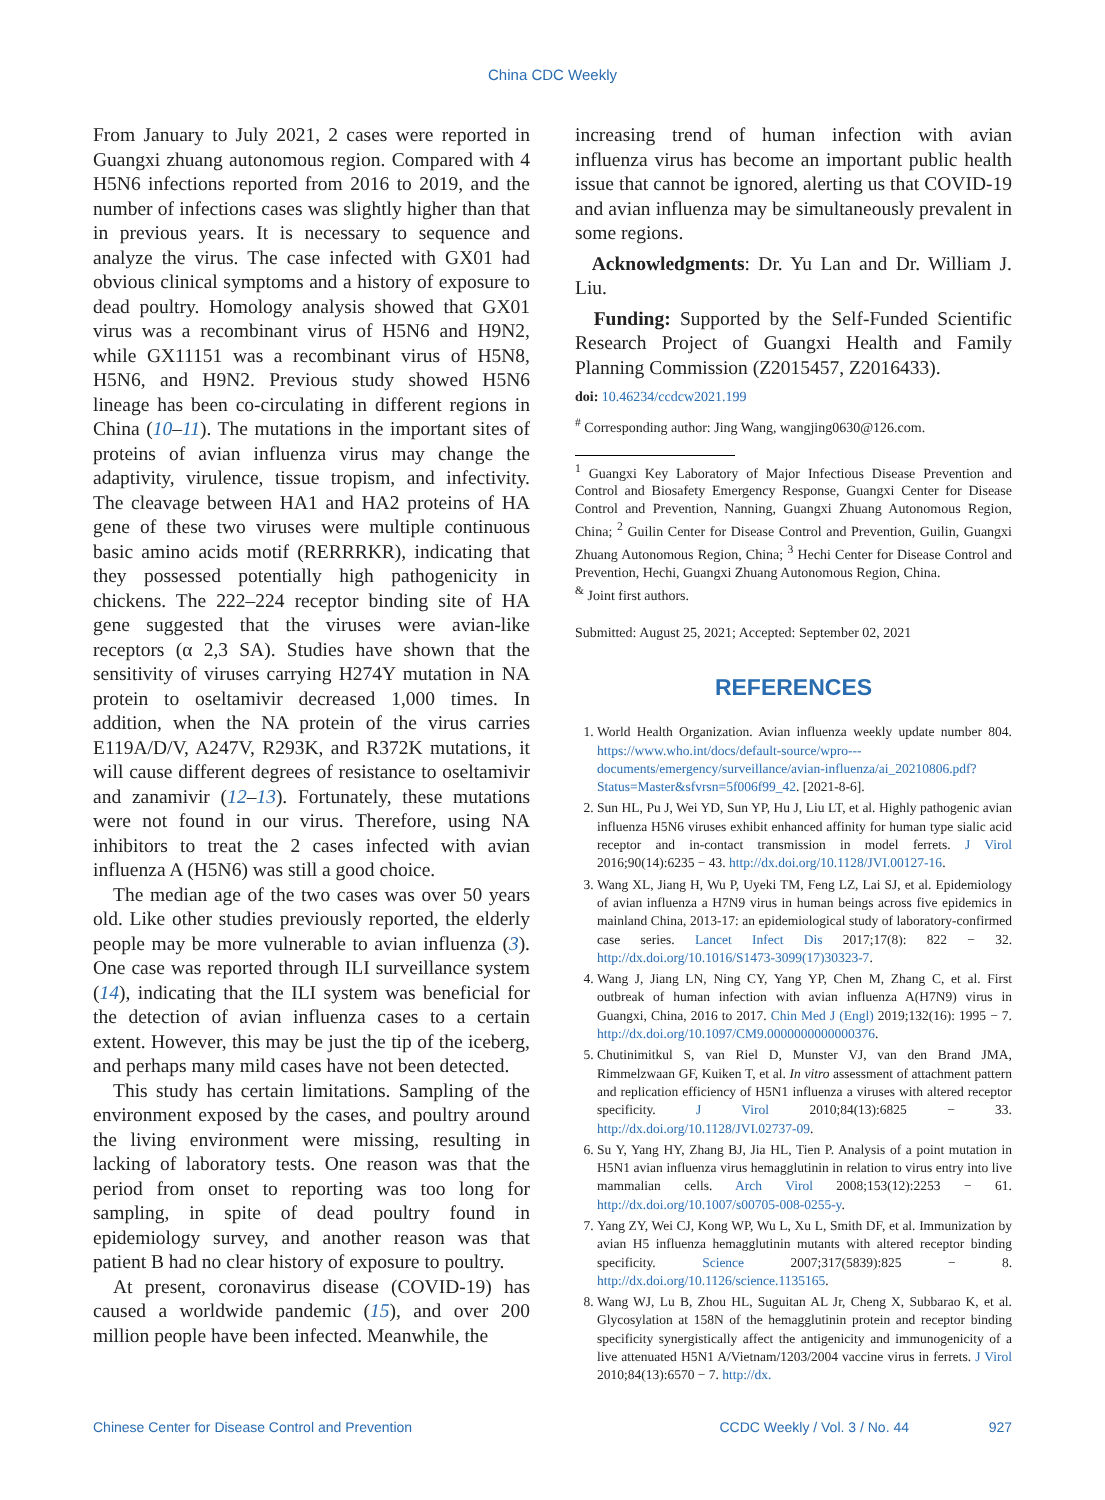China CDC Weekly
From January to July 2021, 2 cases were reported in Guangxi zhuang autonomous region. Compared with 4 H5N6 infections reported from 2016 to 2019, and the number of infections cases was slightly higher than that in previous years. It is necessary to sequence and analyze the virus. The case infected with GX01 had obvious clinical symptoms and a history of exposure to dead poultry. Homology analysis showed that GX01 virus was a recombinant virus of H5N6 and H9N2, while GX11151 was a recombinant virus of H5N8, H5N6, and H9N2. Previous study showed H5N6 lineage has been co-circulating in different regions in China (10–11). The mutations in the important sites of proteins of avian influenza virus may change the adaptivity, virulence, tissue tropism, and infectivity. The cleavage between HA1 and HA2 proteins of HA gene of these two viruses were multiple continuous basic amino acids motif (RERRRKR), indicating that they possessed potentially high pathogenicity in chickens. The 222–224 receptor binding site of HA gene suggested that the viruses were avian-like receptors (α 2,3 SA). Studies have shown that the sensitivity of viruses carrying H274Y mutation in NA protein to oseltamivir decreased 1,000 times. In addition, when the NA protein of the virus carries E119A/D/V, A247V, R293K, and R372K mutations, it will cause different degrees of resistance to oseltamivir and zanamivir (12–13). Fortunately, these mutations were not found in our virus. Therefore, using NA inhibitors to treat the 2 cases infected with avian influenza A (H5N6) was still a good choice.
The median age of the two cases was over 50 years old. Like other studies previously reported, the elderly people may be more vulnerable to avian influenza (3). One case was reported through ILI surveillance system (14), indicating that the ILI system was beneficial for the detection of avian influenza cases to a certain extent. However, this may be just the tip of the iceberg, and perhaps many mild cases have not been detected.
This study has certain limitations. Sampling of the environment exposed by the cases, and poultry around the living environment were missing, resulting in lacking of laboratory tests. One reason was that the period from onset to reporting was too long for sampling, in spite of dead poultry found in epidemiology survey, and another reason was that patient B had no clear history of exposure to poultry.
At present, coronavirus disease (COVID-19) has caused a worldwide pandemic (15), and over 200 million people have been infected. Meanwhile, the
increasing trend of human infection with avian influenza virus has become an important public health issue that cannot be ignored, alerting us that COVID-19 and avian influenza may be simultaneously prevalent in some regions.
Acknowledgments: Dr. Yu Lan and Dr. William J. Liu.
Funding: Supported by the Self-Funded Scientific Research Project of Guangxi Health and Family Planning Commission (Z2015457, Z2016433).
doi: 10.46234/ccdcw2021.199
<sup>#</sup> Corresponding author: Jing Wang, wangjing0630@126.com.
<sup>1</sup> Guangxi Key Laboratory of Major Infectious Disease Prevention and Control and Biosafety Emergency Response, Guangxi Center for Disease Control and Prevention, Nanning, Guangxi Zhuang Autonomous Region, China; <sup>2</sup> Guilin Center for Disease Control and Prevention, Guilin, Guangxi Zhuang Autonomous Region, China; <sup>3</sup> Hechi Center for Disease Control and Prevention, Hechi, Guangxi Zhuang Autonomous Region, China.
<sup>&</sup> Joint first authors.
Submitted: August 25, 2021; Accepted: September 02, 2021
REFERENCES
1. World Health Organization. Avian influenza weekly update number 804. https://www.who.int/docs/default-source/wpro---documents/emergency/surveillance/avian-influenza/ai_20210806.pdf?Status=Master&sfvrsn=5f006f99_42. [2021-8-6].
2. Sun HL, Pu J, Wei YD, Sun YP, Hu J, Liu LT, et al. Highly pathogenic avian influenza H5N6 viruses exhibit enhanced affinity for human type sialic acid receptor and in-contact transmission in model ferrets. J Virol 2016;90(14):6235 − 43. http://dx.doi.org/10.1128/JVI.00127-16.
3. Wang XL, Jiang H, Wu P, Uyeki TM, Feng LZ, Lai SJ, et al. Epidemiology of avian influenza a H7N9 virus in human beings across five epidemics in mainland China, 2013-17: an epidemiological study of laboratory-confirmed case series. Lancet Infect Dis 2017;17(8): 822 − 32. http://dx.doi.org/10.1016/S1473-3099(17)30323-7.
4. Wang J, Jiang LN, Ning CY, Yang YP, Chen M, Zhang C, et al. First outbreak of human infection with avian influenza A(H7N9) virus in Guangxi, China, 2016 to 2017. Chin Med J (Engl) 2019;132(16): 1995 − 7. http://dx.doi.org/10.1097/CM9.0000000000000376.
5. Chutinimitkul S, van Riel D, Munster VJ, van den Brand JMA, Rimmelzwaan GF, Kuiken T, et al. In vitro assessment of attachment pattern and replication efficiency of H5N1 influenza a viruses with altered receptor specificity. J Virol 2010;84(13):6825 − 33. http://dx.doi.org/10.1128/JVI.02737-09.
6. Su Y, Yang HY, Zhang BJ, Jia HL, Tien P. Analysis of a point mutation in H5N1 avian influenza virus hemagglutinin in relation to virus entry into live mammalian cells. Arch Virol 2008;153(12):2253 − 61. http://dx.doi.org/10.1007/s00705-008-0255-y.
7. Yang ZY, Wei CJ, Kong WP, Wu L, Xu L, Smith DF, et al. Immunization by avian H5 influenza hemagglutinin mutants with altered receptor binding specificity. Science 2007;317(5839):825 − 8. http://dx.doi.org/10.1126/science.1135165.
8. Wang WJ, Lu B, Zhou HL, Suguitan AL Jr, Cheng X, Subbarao K, et al. Glycosylation at 158N of the hemagglutinin protein and receptor binding specificity synergistically affect the antigenicity and immunogenicity of a live attenuated H5N1 A/Vietnam/1203/2004 vaccine virus in ferrets. J Virol 2010;84(13):6570 − 7. http://dx.
Chinese Center for Disease Control and Prevention CCDC Weekly / Vol. 3 / No. 44 927